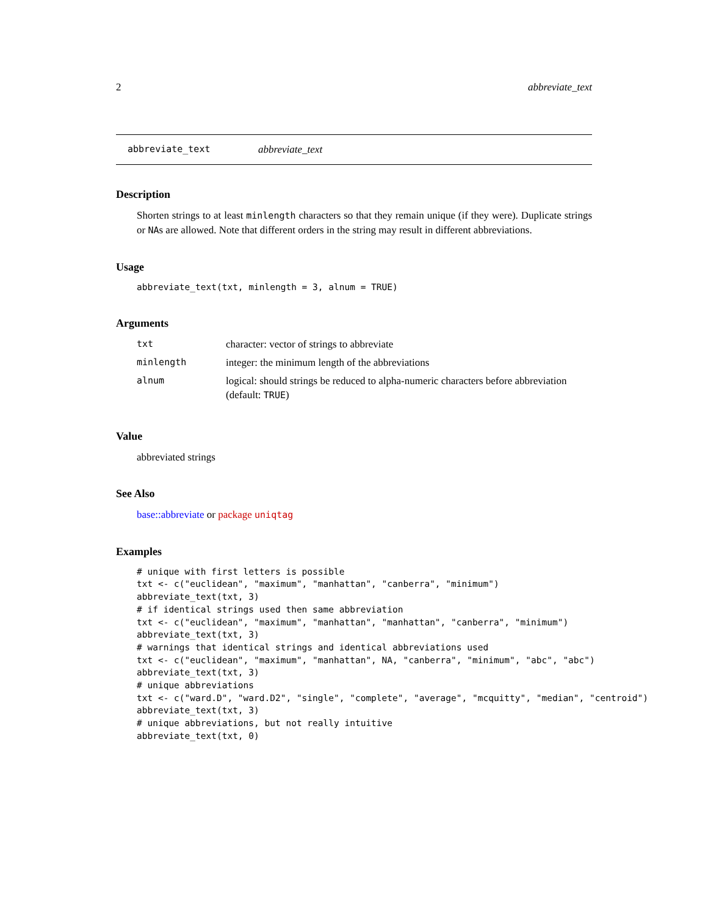2 abbreviate_text
abbreviate_text abbreviate_text
Description
Shorten strings to at least minlength characters so that they remain unique (if they were). Duplicate strings or NAs are allowed. Note that different orders in the string may result in different abbreviations.
Usage
abbreviate_text(txt, minlength = 3, alnum = TRUE)
Arguments
| txt | character: vector of strings to abbreviate |
| minlength | integer: the minimum length of the abbreviations |
| alnum | logical: should strings be reduced to alpha-numeric characters before abbreviation (default: TRUE ) |
Value
abbreviated strings
See Also
base::abbreviate or package uniqtag
Examples
# unique with first letters is possible
txt <- c("euclidean", "maximum", "manhattan", "canberra", "minimum")
abbreviate_text(txt, 3)
# if identical strings used then same abbreviation
txt <- c("euclidean", "maximum", "manhattan", "manhattan", "canberra", "minimum")
abbreviate_text(txt, 3)
# warnings that identical strings and identical abbreviations used
txt <- c("euclidean", "maximum", "manhattan", NA, "canberra", "minimum", "abc", "abc")
abbreviate_text(txt, 3)
# unique abbreviations
txt <- c("ward.D", "ward.D2", "single", "complete", "average", "mcquitty", "median", "centroid")
abbreviate_text(txt, 3)
# unique abbreviations, but not really intuitive
abbreviate_text(txt, 0)